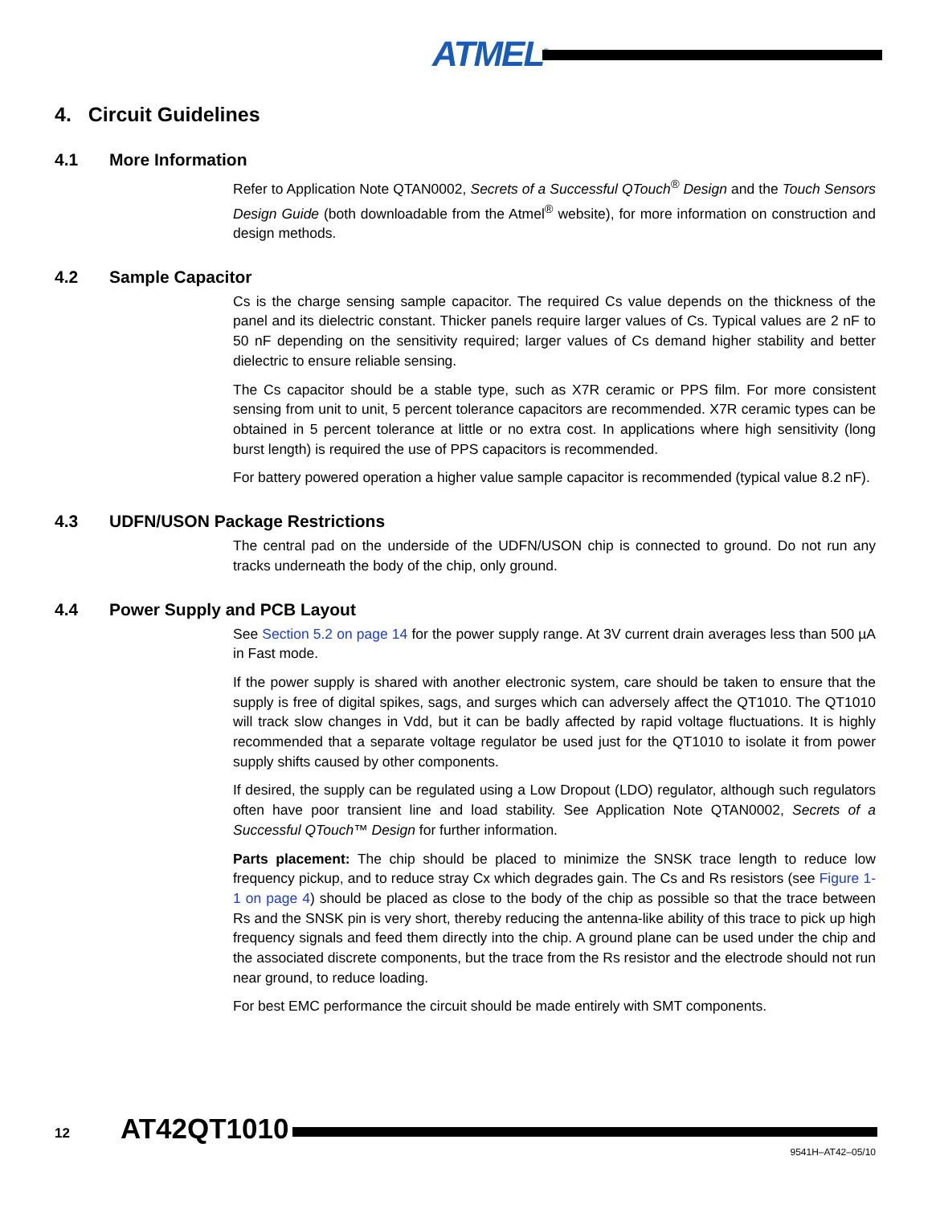ATMEL<sup>®</sup>
4. Circuit Guidelines
4.1 More Information
Refer to Application Note QTAN0002, Secrets of a Successful QTouch<sup>®</sup> Design and the Touch Sensors Design Guide (both downloadable from the Atmel<sup>®</sup> website), for more information on construction and design methods.
4.2 Sample Capacitor
Cs is the charge sensing sample capacitor. The required Cs value depends on the thickness of the panel and its dielectric constant. Thicker panels require larger values of Cs. Typical values are 2 nF to 50 nF depending on the sensitivity required; larger values of Cs demand higher stability and better dielectric to ensure reliable sensing.
The Cs capacitor should be a stable type, such as X7R ceramic or PPS film. For more consistent sensing from unit to unit, 5 percent tolerance capacitors are recommended. X7R ceramic types can be obtained in 5 percent tolerance at little or no extra cost. In applications where high sensitivity (long burst length) is required the use of PPS capacitors is recommended.
For battery powered operation a higher value sample capacitor is recommended (typical value 8.2 nF).
4.3 UDFN/USON Package Restrictions
The central pad on the underside of the UDFN/USON chip is connected to ground. Do not run any tracks underneath the body of the chip, only ground.
4.4 Power Supply and PCB Layout
See Section 5.2 on page 14 for the power supply range. At 3V current drain averages less than 500 µA in Fast mode.
If the power supply is shared with another electronic system, care should be taken to ensure that the supply is free of digital spikes, sags, and surges which can adversely affect the QT1010. The QT1010 will track slow changes in Vdd, but it can be badly affected by rapid voltage fluctuations. It is highly recommended that a separate voltage regulator be used just for the QT1010 to isolate it from power supply shifts caused by other components.
If desired, the supply can be regulated using a Low Dropout (LDO) regulator, although such regulators often have poor transient line and load stability. See Application Note QTAN0002, Secrets of a Successful QTouch™ Design for further information.
Parts placement: The chip should be placed to minimize the SNSK trace length to reduce low frequency pickup, and to reduce stray Cx which degrades gain. The Cs and Rs resistors (see Figure 1-1 on page 4) should be placed as close to the body of the chip as possible so that the trace between Rs and the SNSK pin is very short, thereby reducing the antenna-like ability of this trace to pick up high frequency signals and feed them directly into the chip. A ground plane can be used under the chip and the associated discrete components, but the trace from the Rs resistor and the electrode should not run near ground, to reduce loading.
For best EMC performance the circuit should be made entirely with SMT components.
12 AT42QT1010
9541H–AT42–05/10